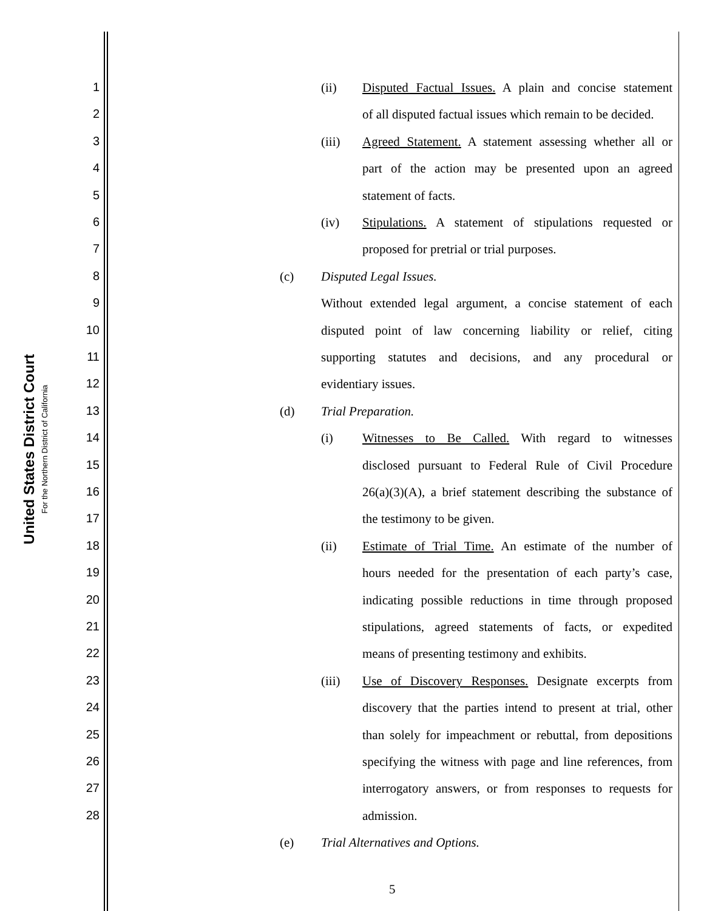United States District Court
For the Northern District of California
1 (ii) Disputed Factual Issues. A plain and concise statement
2 of all disputed factual issues which remain to be decided.
3 (iii) Agreed Statement. A statement assessing whether all or
4 part of the action may be presented upon an agreed
5 statement of facts.
6 (iv) Stipulations. A statement of stipulations requested or
7 proposed for pretrial or trial purposes.
8 (c) Disputed Legal Issues.
9 Without extended legal argument, a concise statement of each
10 disputed point of law concerning liability or relief, citing
11 supporting statutes and decisions, and any procedural or
12 evidentiary issues.
13 (d) Trial Preparation.
14 (i) Witnesses to Be Called. With regard to witnesses
15 disclosed pursuant to Federal Rule of Civil Procedure
16 26(a)(3)(A), a brief statement describing the substance of
17 the testimony to be given.
18 (ii) Estimate of Trial Time. An estimate of the number of
19 hours needed for the presentation of each party’s case,
20 indicating possible reductions in time through proposed
21 stipulations, agreed statements of facts, or expedited
22 means of presenting testimony and exhibits.
23 (iii) Use of Discovery Responses. Designate excerpts from
24 discovery that the parties intend to present at trial, other
25 than solely for impeachment or rebuttal, from depositions
26 specifying the witness with page and line references, from
27 interrogatory answers, or from responses to requests for
28 admission.
(e) Trial Alternatives and Options.
5